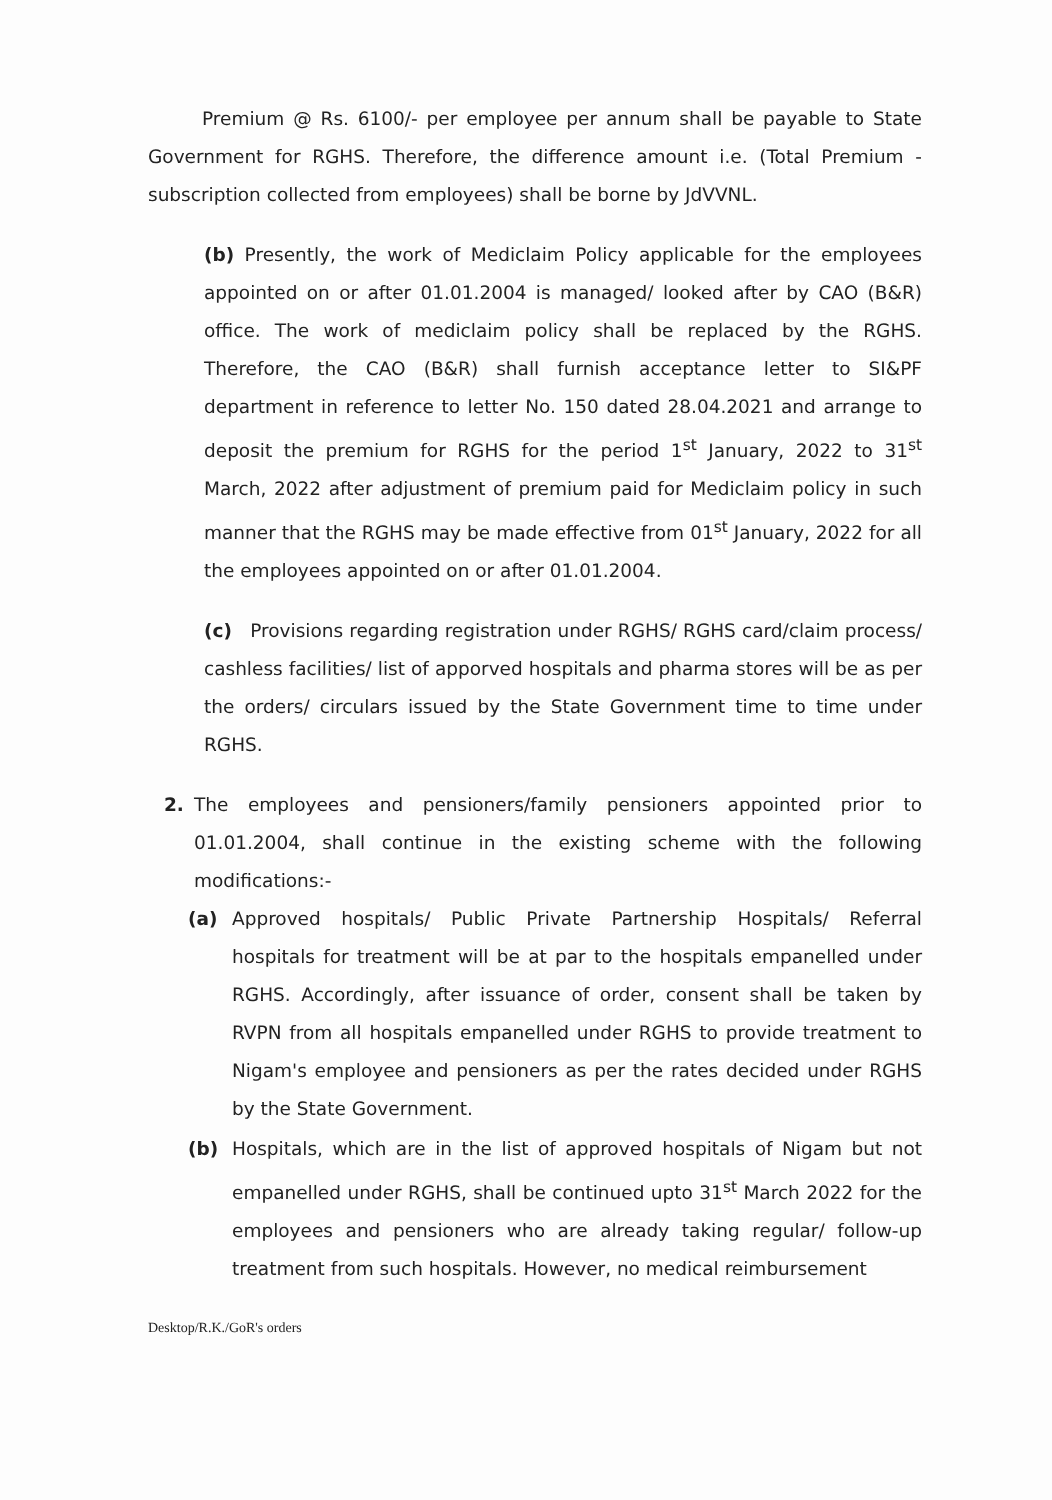Premium @ Rs. 6100/- per employee per annum shall be payable to State Government for RGHS. Therefore, the difference amount i.e. (Total Premium - subscription collected from employees) shall be borne by JdVVNL.
(b) Presently, the work of Mediclaim Policy applicable for the employees appointed on or after 01.01.2004 is managed/ looked after by CAO (B&R) office. The work of mediclaim policy shall be replaced by the RGHS. Therefore, the CAO (B&R) shall furnish acceptance letter to SI&PF department in reference to letter No. 150 dated 28.04.2021 and arrange to deposit the premium for RGHS for the period 1<sup>st</sup> January, 2022 to 31<sup>st</sup> March, 2022 after adjustment of premium paid for Mediclaim policy in such manner that the RGHS may be made effective from 01<sup>st</sup> January, 2022 for all the employees appointed on or after 01.01.2004.
(c) Provisions regarding registration under RGHS/ RGHS card/claim process/ cashless facilities/ list of apporved hospitals and pharma stores will be as per the orders/ circulars issued by the State Government time to time under RGHS.
2. The employees and pensioners/family pensioners appointed prior to 01.01.2004, shall continue in the existing scheme with the following modifications:-
(a) Approved hospitals/ Public Private Partnership Hospitals/ Referral hospitals for treatment will be at par to the hospitals empanelled under RGHS. Accordingly, after issuance of order, consent shall be taken by RVPN from all hospitals empanelled under RGHS to provide treatment to Nigam's employee and pensioners as per the rates decided under RGHS by the State Government.
(b) Hospitals, which are in the list of approved hospitals of Nigam but not empanelled under RGHS, shall be continued upto 31<sup>st</sup> March 2022 for the employees and pensioners who are already taking regular/ follow-up treatment from such hospitals. However, no medical reimbursement
Desktop/R.K./GoR's orders